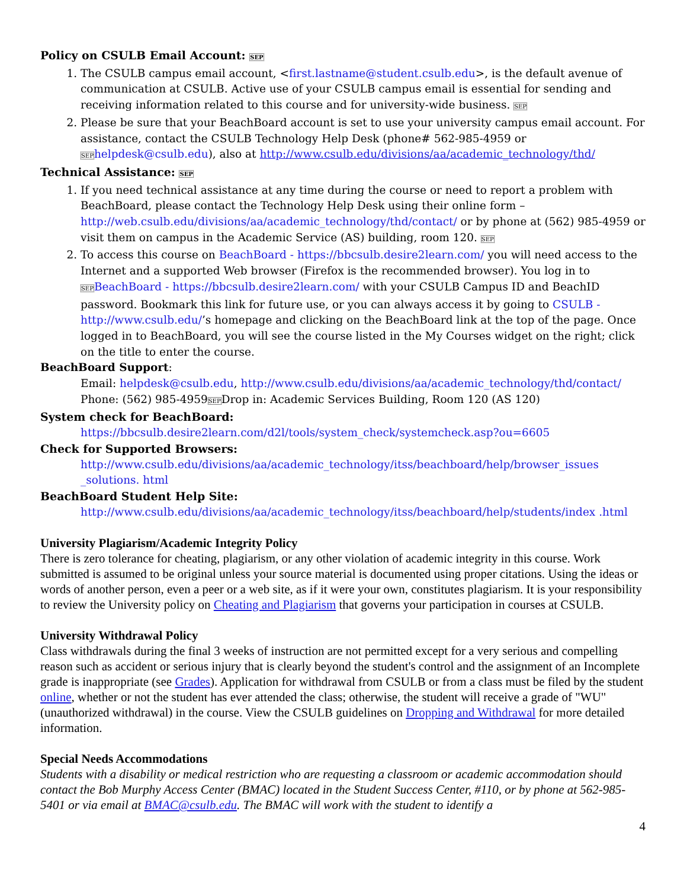Policy on CSULB Email Account: SEP
1. The CSULB campus email account, <first.lastname@student.csulb.edu>, is the default avenue of communication at CSULB. Active use of your CSULB campus email is essential for sending and receiving information related to this course and for university-wide business. SEP
2. Please be sure that your BeachBoard account is set to use your university campus email account. For assistance, contact the CSULB Technology Help Desk (phone# 562-985-4959 or SEP helpdesk@csulb.edu), also at http://www.csulb.edu/divisions/aa/academic_technology/thd/
Technical Assistance: SEP
1. If you need technical assistance at any time during the course or need to report a problem with BeachBoard, please contact the Technology Help Desk using their online form – http://web.csulb.edu/divisions/aa/academic_technology/thd/contact/ or by phone at (562) 985-4959 or visit them on campus in the Academic Service (AS) building, room 120. SEP
2. To access this course on BeachBoard - https://bbcsulb.desire2learn.com/ you will need access to the Internet and a supported Web browser (Firefox is the recommended browser). You log in to SEP BeachBoard - https://bbcsulb.desire2learn.com/ with your CSULB Campus ID and BeachID password. Bookmark this link for future use, or you can always access it by going to CSULB - http://www.csulb.edu/’s homepage and clicking on the BeachBoard link at the top of the page. Once logged in to BeachBoard, you will see the course listed in the My Courses widget on the right; click on the title to enter the course.
BeachBoard Support:
Email: helpdesk@csulb.edu, http://www.csulb.edu/divisions/aa/academic_technology/thd/contact/ Phone: (562) 985-4959SEPDrop in: Academic Services Building, Room 120 (AS 120)
System check for BeachBoard:
https://bbcsulb.desire2learn.com/d2l/tools/system_check/systemcheck.asp?ou=6605
Check for Supported Browsers:
http://www.csulb.edu/divisions/aa/academic_technology/itss/beachboard/help/browser_issues _solutions. html
BeachBoard Student Help Site:
http://www.csulb.edu/divisions/aa/academic_technology/itss/beachboard/help/students/index .html
University Plagiarism/Academic Integrity Policy
There is zero tolerance for cheating, plagiarism, or any other violation of academic integrity in this course. Work submitted is assumed to be original unless your source material is documented using proper citations. Using the ideas or words of another person, even a peer or a web site, as if it were your own, constitutes plagiarism. It is your responsibility to review the University policy on Cheating and Plagiarism that governs your participation in courses at CSULB.
University Withdrawal Policy
Class withdrawals during the final 3 weeks of instruction are not permitted except for a very serious and compelling reason such as accident or serious injury that is clearly beyond the student's control and the assignment of an Incomplete grade is inappropriate (see Grades). Application for withdrawal from CSULB or from a class must be filed by the student online, whether or not the student has ever attended the class; otherwise, the student will receive a grade of "WU" (unauthorized withdrawal) in the course. View the CSULB guidelines on Dropping and Withdrawal for more detailed information.
Special Needs Accommodations
Students with a disability or medical restriction who are requesting a classroom or academic accommodation should contact the Bob Murphy Access Center (BMAC) located in the Student Success Center, #110, or by phone at 562-985-5401 or via email at BMAC@csulb.edu. The BMAC will work with the student to identify a
4